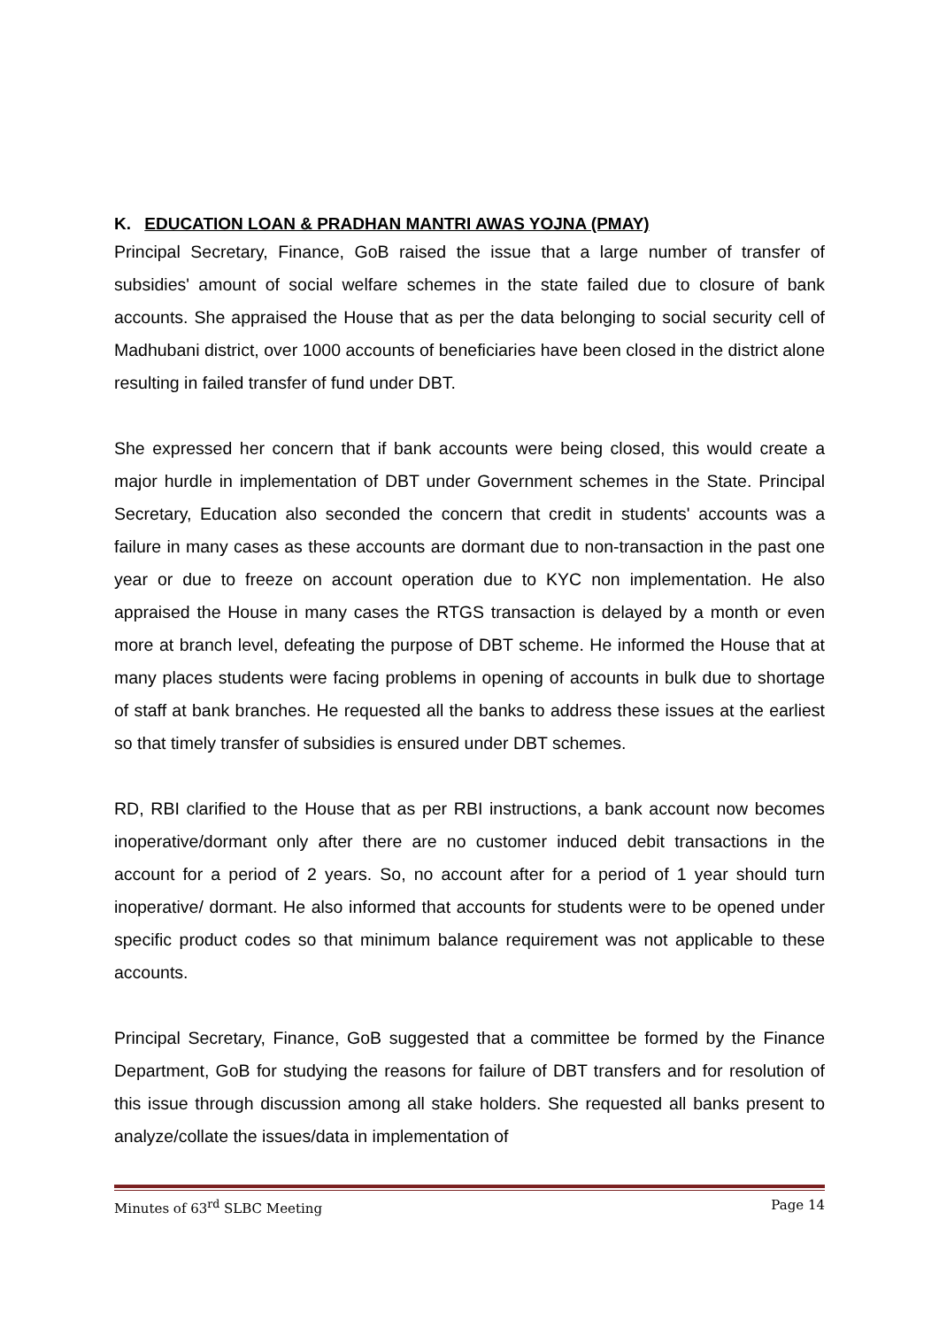K. EDUCATION LOAN & PRADHAN MANTRI AWAS YOJNA (PMAY)
Principal Secretary, Finance, GoB raised the issue that a large number of transfer of subsidies' amount of social welfare schemes in the state failed due to closure of bank accounts. She appraised the House that as per the data belonging to social security cell of Madhubani district, over 1000 accounts of beneficiaries have been closed in the district alone resulting in failed transfer of fund under DBT.
She expressed her concern that if bank accounts were being closed, this would create a major hurdle in implementation of DBT under Government schemes in the State. Principal Secretary, Education also seconded the concern that credit in students' accounts was a failure in many cases as these accounts are dormant due to non-transaction in the past one year or due to freeze on account operation due to KYC non implementation. He also appraised the House in many cases the RTGS transaction is delayed by a month or even more at branch level, defeating the purpose of DBT scheme. He informed the House that at many places students were facing problems in opening of accounts in bulk due to shortage of staff at bank branches. He requested all the banks to address these issues at the earliest so that timely transfer of subsidies is ensured under DBT schemes.
RD, RBI clarified to the House that as per RBI instructions, a bank account now becomes inoperative/dormant only after there are no customer induced debit transactions in the account for a period of 2 years. So, no account after for a period of 1 year should turn inoperative/ dormant. He also informed that accounts for students were to be opened under specific product codes so that minimum balance requirement was not applicable to these accounts.
Principal Secretary, Finance, GoB suggested that a committee be formed by the Finance Department, GoB for studying the reasons for failure of DBT transfers and for resolution of this issue through discussion among all stake holders. She requested all banks present to analyze/collate the issues/data in implementation of
Minutes of 63<sup>rd</sup> SLBC Meeting Page 14